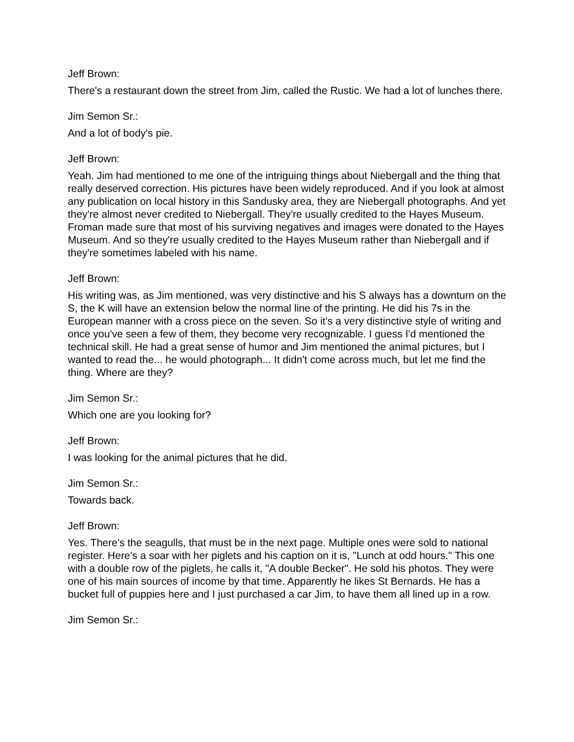Jeff Brown:
There's a restaurant down the street from Jim, called the Rustic. We had a lot of lunches there.
Jim Semon Sr.:
And a lot of body's pie.
Jeff Brown:
Yeah. Jim had mentioned to me one of the intriguing things about Niebergall and the thing that really deserved correction. His pictures have been widely reproduced. And if you look at almost any publication on local history in this Sandusky area, they are Niebergall photographs. And yet they're almost never credited to Niebergall. They're usually credited to the Hayes Museum. Froman made sure that most of his surviving negatives and images were donated to the Hayes Museum. And so they're usually credited to the Hayes Museum rather than Niebergall and if they're sometimes labeled with his name.
Jeff Brown:
His writing was, as Jim mentioned, was very distinctive and his S always has a downturn on the S, the K will have an extension below the normal line of the printing. He did his 7s in the European manner with a cross piece on the seven. So it's a very distinctive style of writing and once you've seen a few of them, they become very recognizable. I guess I'd mentioned the technical skill. He had a great sense of humor and Jim mentioned the animal pictures, but I wanted to read the... he would photograph... It didn't come across much, but let me find the thing. Where are they?
Jim Semon Sr.:
Which one are you looking for?
Jeff Brown:
I was looking for the animal pictures that he did.
Jim Semon Sr.:
Towards back.
Jeff Brown:
Yes. There's the seagulls, that must be in the next page. Multiple ones were sold to national register. Here's a soar with her piglets and his caption on it is, "Lunch at odd hours." This one with a double row of the piglets, he calls it, "A double Becker". He sold his photos. They were one of his main sources of income by that time. Apparently he likes St Bernards. He has a bucket full of puppies here and I just purchased a car Jim, to have them all lined up in a row.
Jim Semon Sr.: